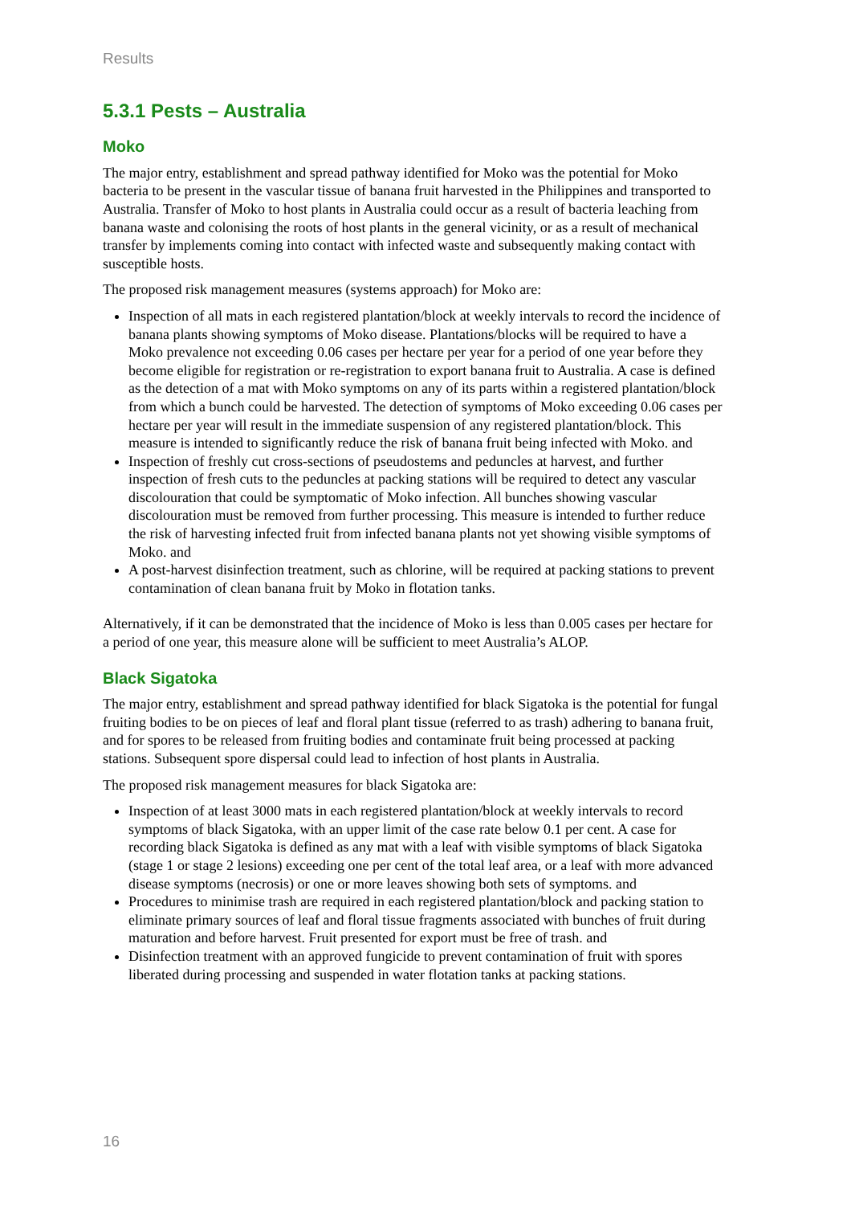Results
5.3.1 Pests – Australia
Moko
The major entry, establishment and spread pathway identified for Moko was the potential for Moko bacteria to be present in the vascular tissue of banana fruit harvested in the Philippines and transported to Australia. Transfer of Moko to host plants in Australia could occur as a result of bacteria leaching from banana waste and colonising the roots of host plants in the general vicinity, or as a result of mechanical transfer by implements coming into contact with infected waste and subsequently making contact with susceptible hosts.
The proposed risk management measures (systems approach) for Moko are:
Inspection of all mats in each registered plantation/block at weekly intervals to record the incidence of banana plants showing symptoms of Moko disease. Plantations/blocks will be required to have a Moko prevalence not exceeding 0.06 cases per hectare per year for a period of one year before they become eligible for registration or re-registration to export banana fruit to Australia. A case is defined as the detection of a mat with Moko symptoms on any of its parts within a registered plantation/block from which a bunch could be harvested. The detection of symptoms of Moko exceeding 0.06 cases per hectare per year will result in the immediate suspension of any registered plantation/block. This measure is intended to significantly reduce the risk of banana fruit being infected with Moko. and
Inspection of freshly cut cross-sections of pseudostems and peduncles at harvest, and further inspection of fresh cuts to the peduncles at packing stations will be required to detect any vascular discolouration that could be symptomatic of Moko infection. All bunches showing vascular discolouration must be removed from further processing. This measure is intended to further reduce the risk of harvesting infected fruit from infected banana plants not yet showing visible symptoms of Moko. and
A post-harvest disinfection treatment, such as chlorine, will be required at packing stations to prevent contamination of clean banana fruit by Moko in flotation tanks.
Alternatively, if it can be demonstrated that the incidence of Moko is less than 0.005 cases per hectare for a period of one year, this measure alone will be sufficient to meet Australia’s ALOP.
Black Sigatoka
The major entry, establishment and spread pathway identified for black Sigatoka is the potential for fungal fruiting bodies to be on pieces of leaf and floral plant tissue (referred to as trash) adhering to banana fruit, and for spores to be released from fruiting bodies and contaminate fruit being processed at packing stations. Subsequent spore dispersal could lead to infection of host plants in Australia.
The proposed risk management measures for black Sigatoka are:
Inspection of at least 3000 mats in each registered plantation/block at weekly intervals to record symptoms of black Sigatoka, with an upper limit of the case rate below 0.1 per cent. A case for recording black Sigatoka is defined as any mat with a leaf with visible symptoms of black Sigatoka (stage 1 or stage 2 lesions) exceeding one per cent of the total leaf area, or a leaf with more advanced disease symptoms (necrosis) or one or more leaves showing both sets of symptoms. and
Procedures to minimise trash are required in each registered plantation/block and packing station to eliminate primary sources of leaf and floral tissue fragments associated with bunches of fruit during maturation and before harvest. Fruit presented for export must be free of trash. and
Disinfection treatment with an approved fungicide to prevent contamination of fruit with spores liberated during processing and suspended in water flotation tanks at packing stations.
16